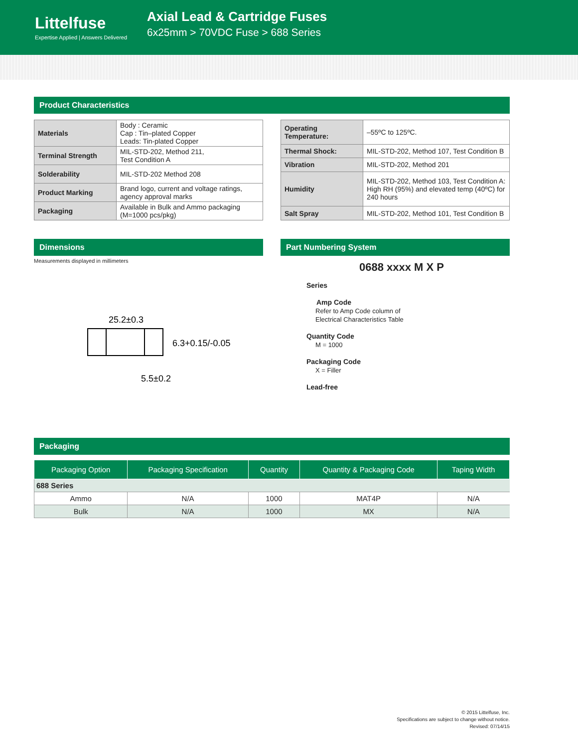Littelfuse
Expertise Applied | Answers Delivered
Axial Lead & Cartridge Fuses
6x25mm > 70VDC Fuse > 688 Series
Product Characteristics
| Materials | Body : Ceramic Cap : Tin–plated Copper Leads: Tin-plated Copper |
| Terminal Strength | MIL-STD-202, Method 211, Test Condition A |
| Solderability | MIL-STD-202 Method 208 |
| Product Marking | Brand logo, current and voltage ratings, agency approval marks |
| Packaging | Available in Bulk and Ammo packaging (M=1000 pcs/pkg) |
| Operating Temperature: | –55ºC to 125ºC. |
| Thermal Shock: | MIL-STD-202, Method 107, Test Condition B |
| Vibration | MIL-STD-202, Method 201 |
| Humidity | MIL-STD-202, Method 103, Test Condition A: High RH (95%) and elevated temp (40ºC) for 240 hours |
| Salt Spray | MIL-STD-202, Method 101, Test Condition B |
Dimensions
Measurements displayed in millimeters
25.2±0.3
6.3+0.15/-0.05
5.5±0.2
Part Numbering System
0688 xxxx M X P
Series
Amp Code
Refer to Amp Code column of
Electrical Characteristics Table
Quantity Code
M = 1000
Packaging Code
X = Filler
Lead-free
Packaging
| Packaging Option | Packaging Specification | Quantity | Quantity & Packaging Code | Taping Width |
| --- | --- | --- | --- | --- |
| 688 Series | | | | |
| Ammo | N/A | 1000 | MAT4P | N/A |
| Bulk | N/A | 1000 | MX | N/A |
© 2015 Littelfuse, Inc.
Specifications are subject to change without notice.
Revised: 07/14/15